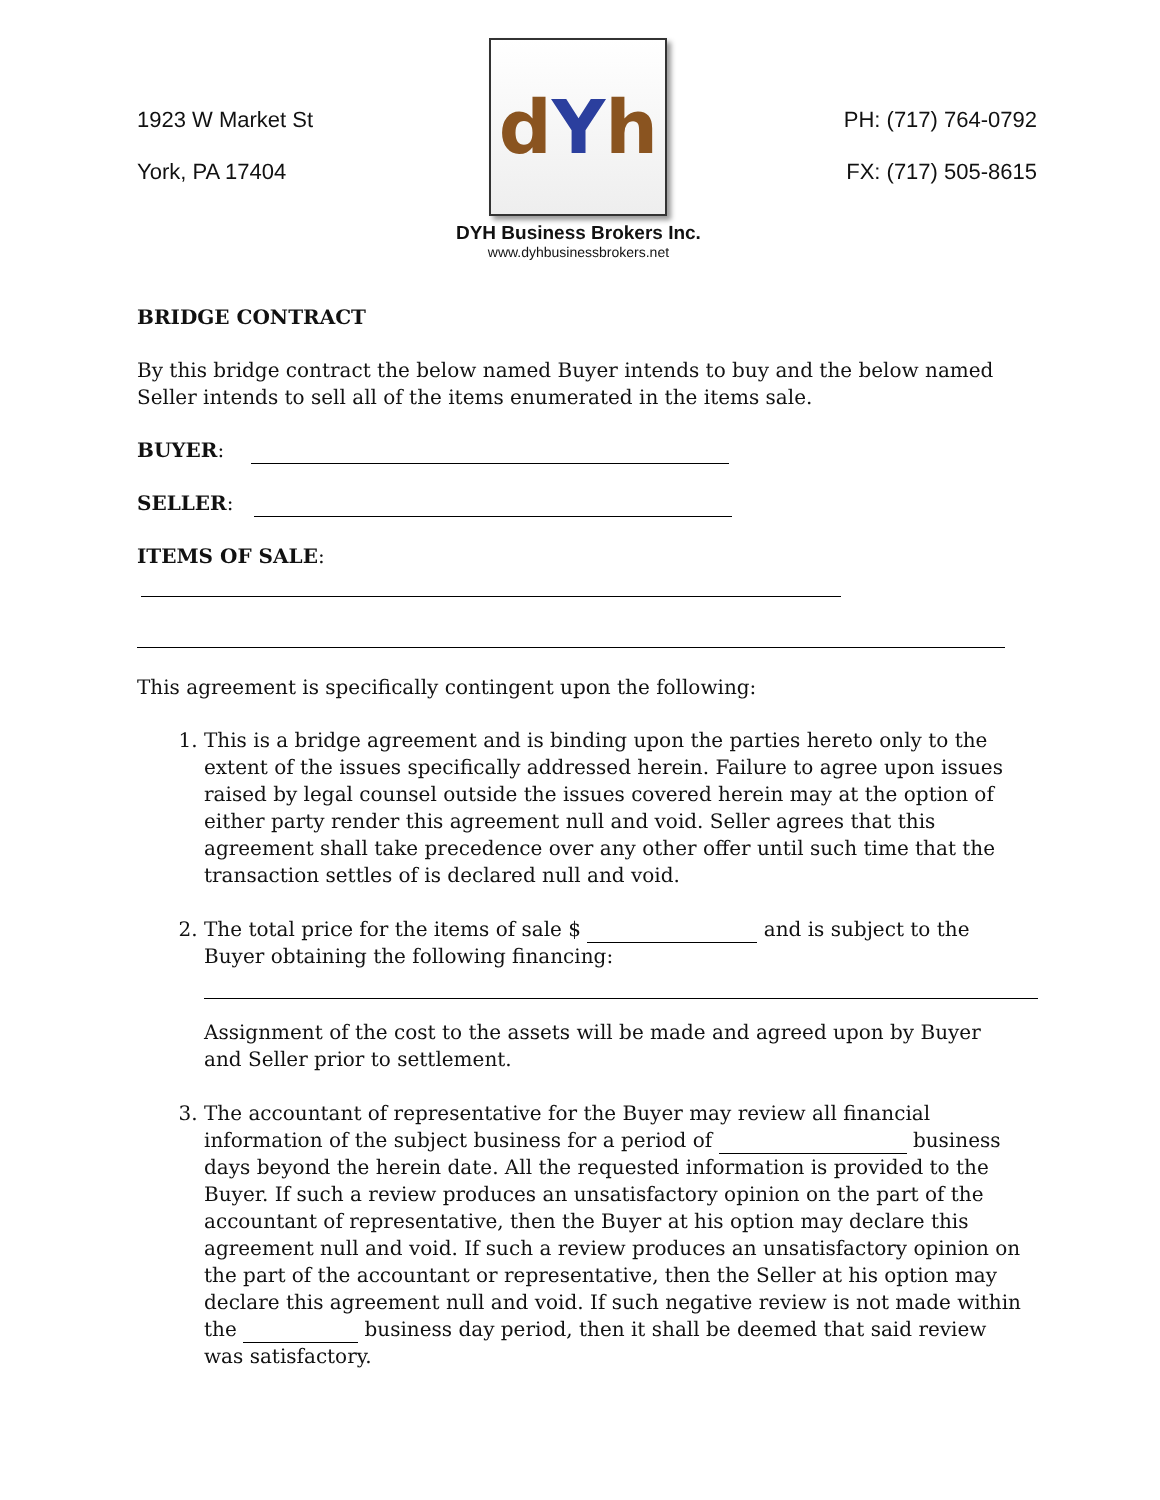1923 W Market St
York, PA 17404
dYh
DYH Business Brokers Inc.
www.dyhbusinessbrokers.net
PH: (717) 764-0792
FX: (717) 505-8615
BRIDGE CONTRACT
By this bridge contract the below named Buyer intends to buy and the below named Seller intends to sell all of the items enumerated in the items sale.
BUYER:
SELLER:
ITEMS OF SALE:
This agreement is specifically contingent upon the following:
1. This is a bridge agreement and is binding upon the parties hereto only to the extent of the issues specifically addressed herein. Failure to agree upon issues raised by legal counsel outside the issues covered herein may at the option of either party render this agreement null and void. Seller agrees that this agreement shall take precedence over any other offer until such time that the transaction settles of is declared null and void.
2. The total price for the items of sale $ and is subject to the Buyer obtaining the following financing:
Assignment of the cost to the assets will be made and agreed upon by Buyer and Seller prior to settlement.
3. The accountant of representative for the Buyer may review all financial information of the subject business for a period of business days beyond the herein date. All the requested information is provided to the Buyer. If such a review produces an unsatisfactory opinion on the part of the accountant of representative, then the Buyer at his option may declare this agreement null and void. If such a review produces an unsatisfactory opinion on the part of the accountant or representative, then the Seller at his option may declare this agreement null and void. If such negative review is not made within the business day period, then it shall be deemed that said review was satisfactory.